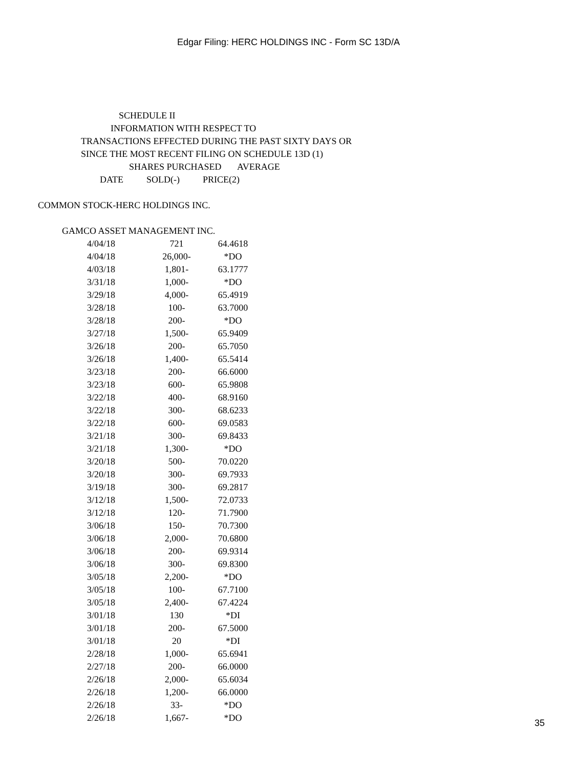Edgar Filing: HERC HOLDINGS INC - Form SC 13D/A
SCHEDULE II
INFORMATION WITH RESPECT TO
TRANSACTIONS EFFECTED DURING THE PAST SIXTY DAYS OR
SINCE THE MOST RECENT FILING ON SCHEDULE 13D (1)
SHARES PURCHASED AVERAGE
DATE SOLD(-) PRICE(2)
COMMON STOCK-HERC HOLDINGS INC.
GAMCO ASSET MANAGEMENT INC.
| 4/04/18 | 721 | 64.4618 |
| 4/04/18 | 26,000- | *DO |
| 4/03/18 | 1,801- | 63.1777 |
| 3/31/18 | 1,000- | *DO |
| 3/29/18 | 4,000- | 65.4919 |
| 3/28/18 | 100- | 63.7000 |
| 3/28/18 | 200- | *DO |
| 3/27/18 | 1,500- | 65.9409 |
| 3/26/18 | 200- | 65.7050 |
| 3/26/18 | 1,400- | 65.5414 |
| 3/23/18 | 200- | 66.6000 |
| 3/23/18 | 600- | 65.9808 |
| 3/22/18 | 400- | 68.9160 |
| 3/22/18 | 300- | 68.6233 |
| 3/22/18 | 600- | 69.0583 |
| 3/21/18 | 300- | 69.8433 |
| 3/21/18 | 1,300- | *DO |
| 3/20/18 | 500- | 70.0220 |
| 3/20/18 | 300- | 69.7933 |
| 3/19/18 | 300- | 69.2817 |
| 3/12/18 | 1,500- | 72.0733 |
| 3/12/18 | 120- | 71.7900 |
| 3/06/18 | 150- | 70.7300 |
| 3/06/18 | 2,000- | 70.6800 |
| 3/06/18 | 200- | 69.9314 |
| 3/06/18 | 300- | 69.8300 |
| 3/05/18 | 2,200- | *DO |
| 3/05/18 | 100- | 67.7100 |
| 3/05/18 | 2,400- | 67.4224 |
| 3/01/18 | 130 | *DI |
| 3/01/18 | 200- | 67.5000 |
| 3/01/18 | 20 | *DI |
| 2/28/18 | 1,000- | 65.6941 |
| 2/27/18 | 200- | 66.0000 |
| 2/26/18 | 2,000- | 65.6034 |
| 2/26/18 | 1,200- | 66.0000 |
| 2/26/18 | 33- | *DO |
| 2/26/18 | 1,667- | *DO |
35